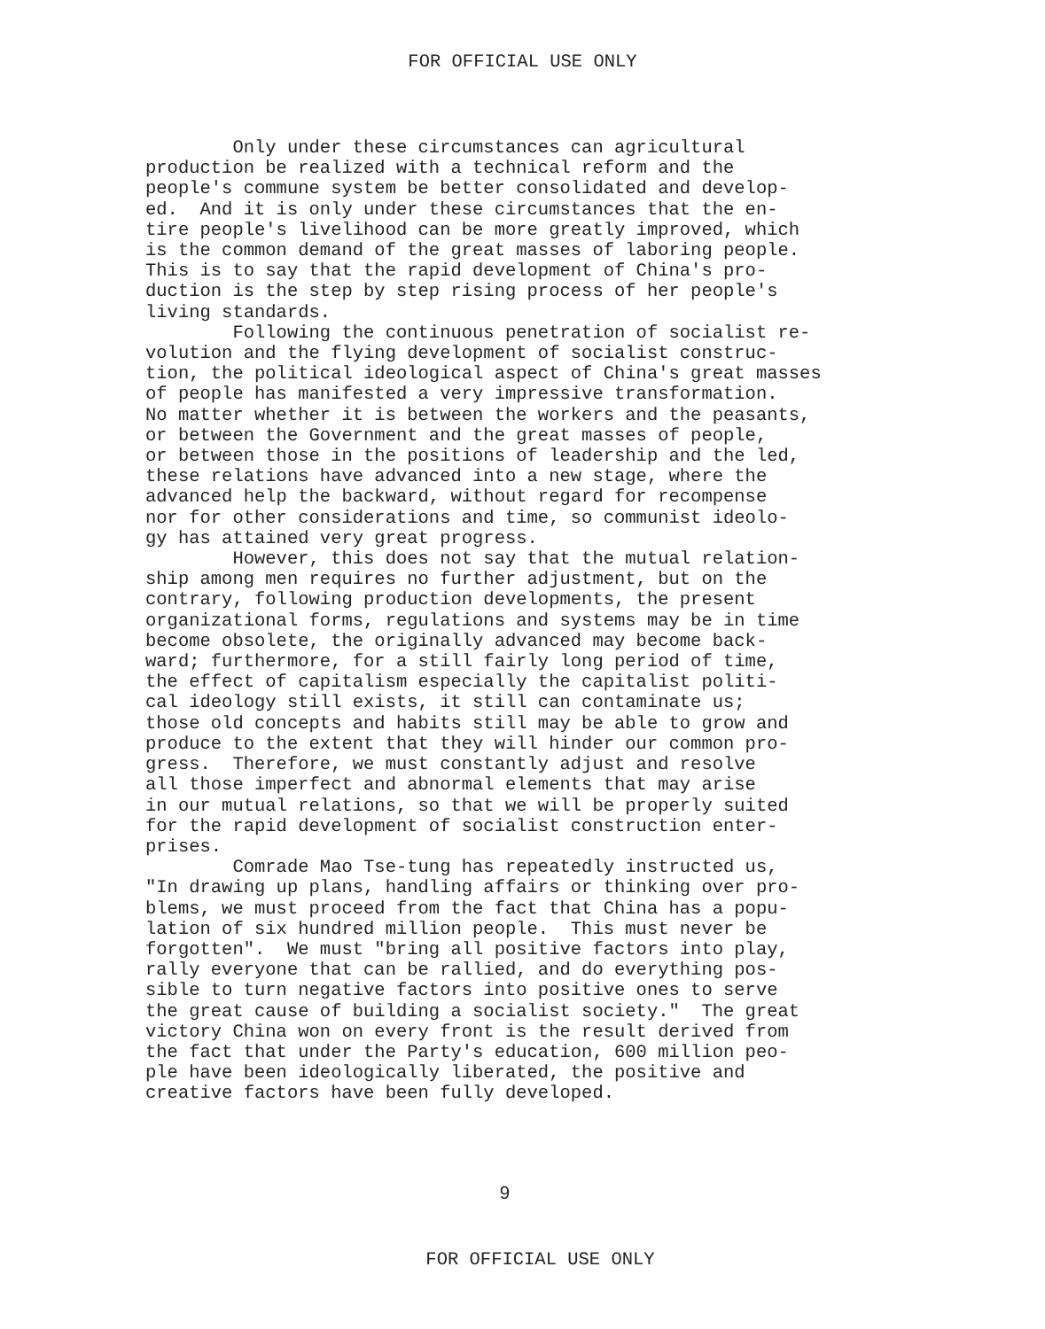FOR OFFICIAL USE ONLY
Only under these circumstances can agricultural production be realized with a technical reform and the people's commune system be better consolidated and develop- ed. And it is only under these circumstances that the en- tire people's livelihood can be more greatly improved, which is the common demand of the great masses of laboring people. This is to say that the rapid development of China's pro- duction is the step by step rising process of her people's living standards. Following the continuous penetration of socialist re- volution and the flying development of socialist construc- tion, the political ideological aspect of China's great masses of people has manifested a very impressive transformation. No matter whether it is between the workers and the peasants, or between the Government and the great masses of people, or between those in the positions of leadership and the led, these relations have advanced into a new stage, where the advanced help the backward, without regard for recompense nor for other considerations and time, so communist ideolo- gy has attained very great progress. However, this does not say that the mutual relation- ship among men requires no further adjustment, but on the contrary, following production developments, the present organizational forms, regulations and systems may be in time become obsolete, the originally advanced may become back- ward; furthermore, for a still fairly long period of time, the effect of capitalism especially the capitalist politi- cal ideology still exists, it still can contaminate us; those old concepts and habits still may be able to grow and produce to the extent that they will hinder our common pro- gress. Therefore, we must constantly adjust and resolve all those imperfect and abnormal elements that may arise in our mutual relations, so that we will be properly suited for the rapid development of socialist construction enter- prises. Comrade Mao Tse-tung has repeatedly instructed us, "In drawing up plans, handling affairs or thinking over pro- blems, we must proceed from the fact that China has a popu- lation of six hundred million people. This must never be forgotten". We must "bring all positive factors into play, rally everyone that can be rallied, and do everything pos- sible to turn negative factors into positive ones to serve the great cause of building a socialist society." The great victory China won on every front is the result derived from the fact that under the Party's education, 600 million peo- ple have been ideologically liberated, the positive and creative factors have been fully developed.
9
FOR OFFICIAL USE ONLY